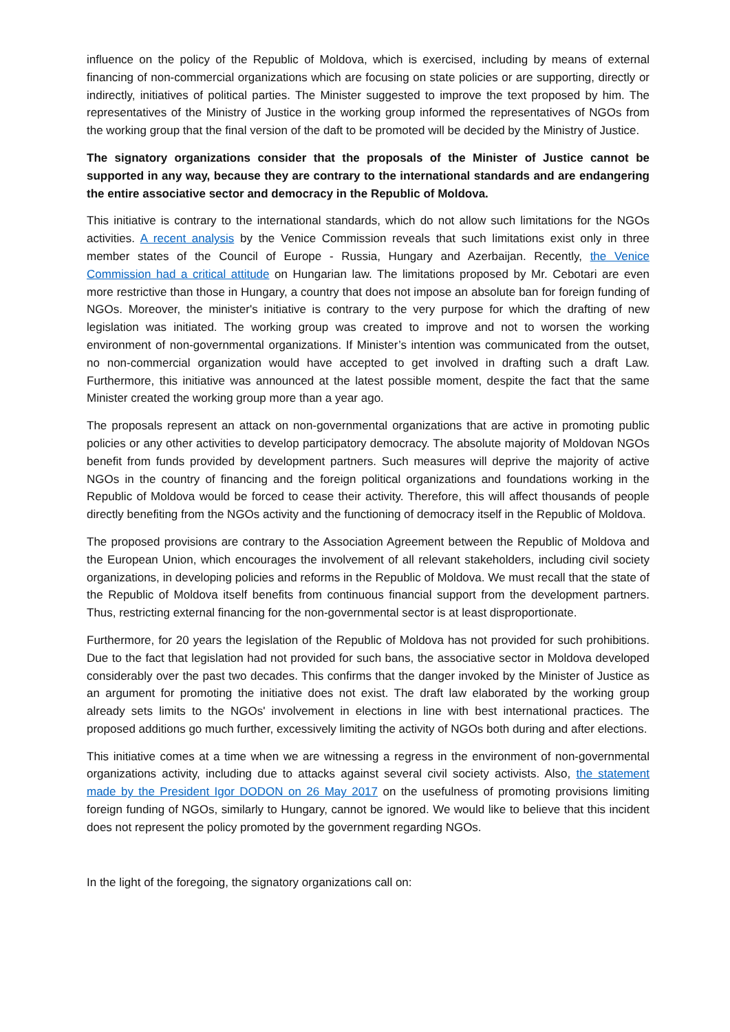influence on the policy of the Republic of Moldova, which is exercised, including by means of external financing of non-commercial organizations which are focusing on state policies or are supporting, directly or indirectly, initiatives of political parties. The Minister suggested to improve the text proposed by him. The representatives of the Ministry of Justice in the working group informed the representatives of NGOs from the working group that the final version of the daft to be promoted will be decided by the Ministry of Justice.
The signatory organizations consider that the proposals of the Minister of Justice cannot be supported in any way, because they are contrary to the international standards and are endangering the entire associative sector and democracy in the Republic of Moldova.
This initiative is contrary to the international standards, which do not allow such limitations for the NGOs activities. A recent analysis by the Venice Commission reveals that such limitations exist only in three member states of the Council of Europe - Russia, Hungary and Azerbaijan. Recently, the Venice Commission had a critical attitude on Hungarian law. The limitations proposed by Mr. Cebotari are even more restrictive than those in Hungary, a country that does not impose an absolute ban for foreign funding of NGOs. Moreover, the minister's initiative is contrary to the very purpose for which the drafting of new legislation was initiated. The working group was created to improve and not to worsen the working environment of non-governmental organizations. If Minister’s intention was communicated from the outset, no non-commercial organization would have accepted to get involved in drafting such a draft Law. Furthermore, this initiative was announced at the latest possible moment, despite the fact that the same Minister created the working group more than a year ago.
The proposals represent an attack on non-governmental organizations that are active in promoting public policies or any other activities to develop participatory democracy. The absolute majority of Moldovan NGOs benefit from funds provided by development partners. Such measures will deprive the majority of active NGOs in the country of financing and the foreign political organizations and foundations working in the Republic of Moldova would be forced to cease their activity. Therefore, this will affect thousands of people directly benefiting from the NGOs activity and the functioning of democracy itself in the Republic of Moldova.
The proposed provisions are contrary to the Association Agreement between the Republic of Moldova and the European Union, which encourages the involvement of all relevant stakeholders, including civil society organizations, in developing policies and reforms in the Republic of Moldova. We must recall that the state of the Republic of Moldova itself benefits from continuous financial support from the development partners. Thus, restricting external financing for the non-governmental sector is at least disproportionate.
Furthermore, for 20 years the legislation of the Republic of Moldova has not provided for such prohibitions. Due to the fact that legislation had not provided for such bans, the associative sector in Moldova developed considerably over the past two decades. This confirms that the danger invoked by the Minister of Justice as an argument for promoting the initiative does not exist. The draft law elaborated by the working group already sets limits to the NGOs' involvement in elections in line with best international practices. The proposed additions go much further, excessively limiting the activity of NGOs both during and after elections.
This initiative comes at a time when we are witnessing a regress in the environment of non-governmental organizations activity, including due to attacks against several civil society activists. Also, the statement made by the President Igor DODON on 26 May 2017 on the usefulness of promoting provisions limiting foreign funding of NGOs, similarly to Hungary, cannot be ignored. We would like to believe that this incident does not represent the policy promoted by the government regarding NGOs.
In the light of the foregoing, the signatory organizations call on: